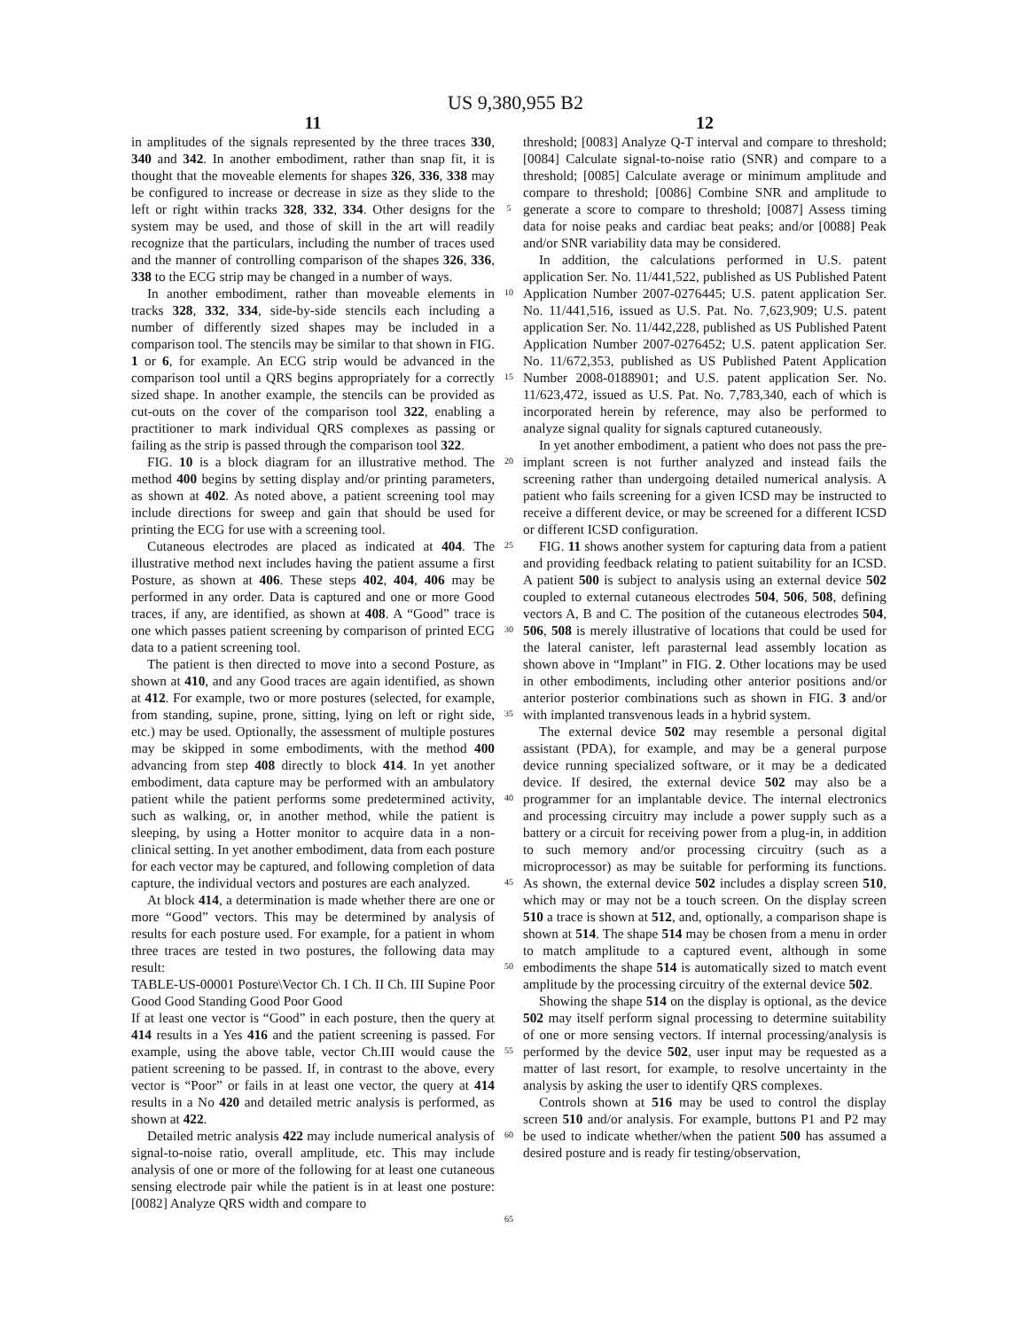US 9,380,955 B2
11
in amplitudes of the signals represented by the three traces 330, 340 and 342. In another embodiment, rather than snap fit, it is thought that the moveable elements for shapes 326, 336, 338 may be configured to increase or decrease in size as they slide to the left or right within tracks 328, 332, 334. Other designs for the system may be used, and those of skill in the art will readily recognize that the particulars, including the number of traces used and the manner of controlling comparison of the shapes 326, 336, 338 to the ECG strip may be changed in a number of ways.
In another embodiment, rather than moveable elements in tracks 328, 332, 334, side-by-side stencils each including a number of differently sized shapes may be included in a comparison tool. The stencils may be similar to that shown in FIG. 1 or 6, for example. An ECG strip would be advanced in the comparison tool until a QRS begins appropriately for a correctly sized shape. In another example, the stencils can be provided as cut-outs on the cover of the comparison tool 322, enabling a practitioner to mark individual QRS complexes as passing or failing as the strip is passed through the comparison tool 322.
FIG. 10 is a block diagram for an illustrative method. The method 400 begins by setting display and/or printing parameters, as shown at 402. As noted above, a patient screening tool may include directions for sweep and gain that should be used for printing the ECG for use with a screening tool.
Cutaneous electrodes are placed as indicated at 404. The illustrative method next includes having the patient assume a first Posture, as shown at 406. These steps 402, 404, 406 may be performed in any order. Data is captured and one or more Good traces, if any, are identified, as shown at 408. A “Good” trace is one which passes patient screening by comparison of printed ECG data to a patient screening tool.
The patient is then directed to move into a second Posture, as shown at 410, and any Good traces are again identified, as shown at 412. For example, two or more postures (selected, for example, from standing, supine, prone, sitting, lying on left or right side, etc.) may be used. Optionally, the assessment of multiple postures may be skipped in some embodiments, with the method 400 advancing from step 408 directly to block 414. In yet another embodiment, data capture may be performed with an ambulatory patient while the patient performs some predetermined activity, such as walking, or, in another method, while the patient is sleeping, by using a Hotter monitor to acquire data in a non-clinical setting. In yet another embodiment, data from each posture for each vector may be captured, and following completion of data capture, the individual vectors and postures are each analyzed.
At block 414, a determination is made whether there are one or more “Good” vectors. This may be determined by analysis of results for each posture used. For example, for a patient in whom three traces are tested in two postures, the following data may result:
TABLE-US-00001 Posture\Vector Ch. I Ch. II Ch. III Supine Poor Good Good Standing Good Poor Good
If at least one vector is “Good” in each posture, then the query at 414 results in a Yes 416 and the patient screening is passed. For example, using the above table, vector Ch.III would cause the patient screening to be passed. If, in contrast to the above, every vector is “Poor” or fails in at least one vector, the query at 414 results in a No 420 and detailed metric analysis is performed, as shown at 422.
Detailed metric analysis 422 may include numerical analysis of signal-to-noise ratio, overall amplitude, etc. This may include analysis of one or more of the following for at least one cutaneous sensing electrode pair while the patient is in at least one posture: [0082] Analyze QRS width and compare to
5
10
15
20
25
30
35
40
45
50
55
60
65
12
threshold; [0083] Analyze Q-T interval and compare to threshold; [0084] Calculate signal-to-noise ratio (SNR) and compare to a threshold; [0085] Calculate average or minimum amplitude and compare to threshold; [0086] Combine SNR and amplitude to generate a score to compare to threshold; [0087] Assess timing data for noise peaks and cardiac beat peaks; and/or [0088] Peak and/or SNR variability data may be considered.
In addition, the calculations performed in U.S. patent application Ser. No. 11/441,522, published as US Published Patent Application Number 2007-0276445; U.S. patent application Ser. No. 11/441,516, issued as U.S. Pat. No. 7,623,909; U.S. patent application Ser. No. 11/442,228, published as US Published Patent Application Number 2007-0276452; U.S. patent application Ser. No. 11/672,353, published as US Published Patent Application Number 2008-0188901; and U.S. patent application Ser. No. 11/623,472, issued as U.S. Pat. No. 7,783,340, each of which is incorporated herein by reference, may also be performed to analyze signal quality for signals captured cutaneously.
In yet another embodiment, a patient who does not pass the pre-implant screen is not further analyzed and instead fails the screening rather than undergoing detailed numerical analysis. A patient who fails screening for a given ICSD may be instructed to receive a different device, or may be screened for a different ICSD or different ICSD configuration.
FIG. 11 shows another system for capturing data from a patient and providing feedback relating to patient suitability for an ICSD. A patient 500 is subject to analysis using an external device 502 coupled to external cutaneous electrodes 504, 506, 508, defining vectors A, B and C. The position of the cutaneous electrodes 504, 506, 508 is merely illustrative of locations that could be used for the lateral canister, left parasternal lead assembly location as shown above in “Implant” in FIG. 2. Other locations may be used in other embodiments, including other anterior positions and/or anterior posterior combinations such as shown in FIG. 3 and/or with implanted transvenous leads in a hybrid system.
The external device 502 may resemble a personal digital assistant (PDA), for example, and may be a general purpose device running specialized software, or it may be a dedicated device. If desired, the external device 502 may also be a programmer for an implantable device. The internal electronics and processing circuitry may include a power supply such as a battery or a circuit for receiving power from a plug-in, in addition to such memory and/or processing circuitry (such as a microprocessor) as may be suitable for performing its functions. As shown, the external device 502 includes a display screen 510, which may or may not be a touch screen. On the display screen 510 a trace is shown at 512, and, optionally, a comparison shape is shown at 514. The shape 514 may be chosen from a menu in order to match amplitude to a captured event, although in some embodiments the shape 514 is automatically sized to match event amplitude by the processing circuitry of the external device 502.
Showing the shape 514 on the display is optional, as the device 502 may itself perform signal processing to determine suitability of one or more sensing vectors. If internal processing/analysis is performed by the device 502, user input may be requested as a matter of last resort, for example, to resolve uncertainty in the analysis by asking the user to identify QRS complexes.
Controls shown at 516 may be used to control the display screen 510 and/or analysis. For example, buttons P1 and P2 may be used to indicate whether/when the patient 500 has assumed a desired posture and is ready fir testing/observation,